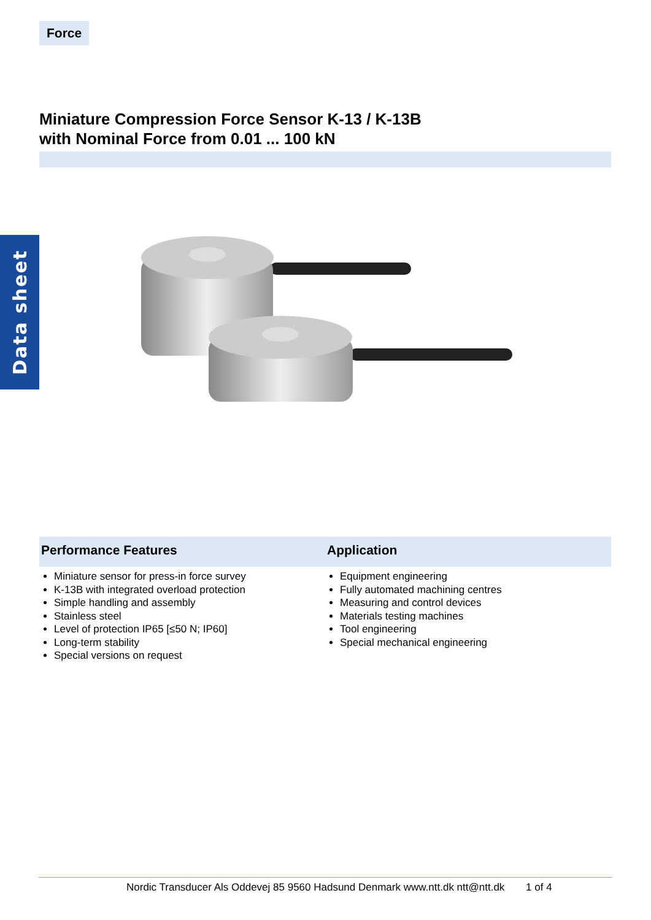Force
Miniature Compression Force Sensor K-13 / K-13B
with Nominal Force from 0.01 ... 100 kN
Data sheet
Performance Features
Miniature sensor for press-in force survey
K-13B with integrated overload protection
Simple handling and assembly
Stainless steel
Level of protection IP65 [≤50 N; IP60]
Long-term stability
Special versions on request
Application
Equipment engineering
Fully automated machining centres
Measuring and control devices
Materials testing machines
Tool engineering
Special mechanical engineering
Nordic Transducer Als Oddevej 85 9560 Hadsund Denmark www.ntt.dk ntt@ntt.dk 1 of 4